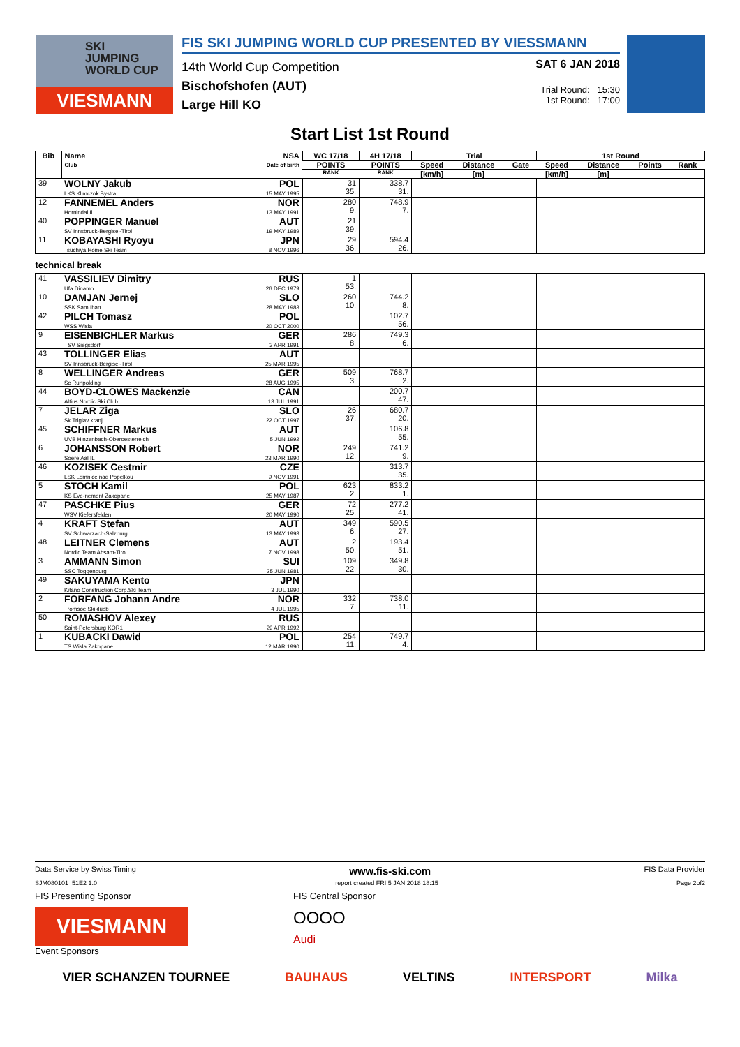SKI
JUMPING
WORLD CUP
VIESMANN
FIS SKI JUMPING WORLD CUP PRESENTED BY VIESSMANN
14th World Cup Competition
Bischofshofen (AUT)
Large Hill KO
SAT 6 JAN 2018
Trial Round: 15:30
1st Round: 17:00
Start List 1st Round
| Bib | Name Club | NSA Date of birth | WC 17/18 | 4H 17/18 | Trial | | | 1st Round | | | |
| --- | --- | --- | --- | --- | --- | --- | --- | --- | --- | --- | --- |
| | | | POINTS | POINTS | Speed | Distance | Gate | Speed | Distance | Points | Rank |
| | | | RANK | RANK | [km/h] | [m] | | [km/h] | [m] | | |
| 39 | WOLNY Jakub LKS Klimczok Bystra | POL 15 MAY 1995 | 31 35. | 338.7 31. | | | | | | | |
| 12 | FANNEMEL Anders Hornindal Il | NOR 13 MAY 1991 | 280 9. | 748.9 7. | | | | | | | |
| 40 | POPPINGER Manuel SV Innsbruck-Bergisel-Tirol | AUT 19 MAY 1989 | 21 39. | | | | | | | | |
| 11 | KOBAYASHI Ryoyu Tsuchiya Home Ski Team | JPN 8 NOV 1996 | 29 36. | 594.4 26. | | | | | | | |
| technical break | | | | | | | | | | | |
| 41 | VASSILIEV Dimitry Ufa Dinamo | RUS 26 DEC 1979 | 1 53. | | | | | | | | |
| 10 | DAMJAN Jernej SSK Sam Ihan | SLO 28 MAY 1983 | 260 10. | 744.2 8. | | | | | | | |
| 42 | PILCH Tomasz WSS Wisla | POL 20 OCT 2000 | | 102.7 56. | | | | | | | |
| 9 | EISENBICHLER Markus TSV Siegsdorf | GER 3 APR 1991 | 286 8. | 749.3 6. | | | | | | | |
| 43 | TOLLINGER Elias SV Innsbruck-Bergisel-Tirol | AUT 25 MAR 1995 | | | | | | | | | |
| 8 | WELLINGER Andreas Sc Ruhpolding | GER 28 AUG 1995 | 509 3. | 768.7 2. | | | | | | | |
| 44 | BOYD-CLOWES Mackenzie Altius Nordic Ski Club | CAN 13 JUL 1991 | | 200.7 47. | | | | | | | |
| 7 | JELAR Ziga Sk Triglav kranj | SLO 22 OCT 1997 | 26 37. | 680.7 20. | | | | | | | |
| 45 | SCHIFFNER Markus UVB Hinzenbach-Oberoesterreich | AUT 5 JUN 1992 | | 106.8 55. | | | | | | | |
| 6 | JOHANSSON Robert Soere Aal IL | NOR 23 MAR 1990 | 249 12. | 741.2 9. | | | | | | | |
| 46 | KOZISEK Cestmir LSK Lomnice nad Popelkou | CZE 9 NOV 1991 | | 313.7 35. | | | | | | | |
| 5 | STOCH Kamil KS Eve-nement Zakopane | POL 25 MAY 1987 | 623 2. | 833.2 1. | | | | | | | |
| 47 | PASCHKE Pius WSV Kiefersfelden | GER 20 MAY 1990 | 72 25. | 277.2 41. | | | | | | | |
| 4 | KRAFT Stefan SV Schwarzach-Salzburg | AUT 13 MAY 1993 | 349 6. | 590.5 27. | | | | | | | |
| 48 | LEITNER Clemens Nordic Team Absam-Tirol | AUT 7 NOV 1998 | 2 50. | 193.4 51. | | | | | | | |
| 3 | AMMANN Simon SSC Toggenburg | SUI 25 JUN 1981 | 109 22. | 349.8 30. | | | | | | | |
| 49 | SAKUYAMA Kento Kitano Construction Corp.Ski Team | JPN 3 JUL 1990 | | | | | | | | | |
| 2 | FORFANG Johann Andre Tromsoe Skiklubb | NOR 4 JUL 1995 | 332 7. | 738.0 11. | | | | | | | |
| 50 | ROMASHOV Alexey Saint-Petersburg KOR1 | RUS 29 APR 1992 | | | | | | | | | |
| 1 | KUBACKI Dawid TS Wisla Zakopane | POL 12 MAR 1990 | 254 11. | 749.7 4. | | | | | | | |
Data Service by Swiss Timing www.fis-ski.com FIS Data Provider
SJM080101_51E2 1.0 report created FRI 5 JAN 2018 18:15 Page 2of2
FIS Presenting Sponsor
VIESMANN
Event Sponsors
FIS Central Sponsor
OOOO
Audi
VIER SCHANZEN TOURNEE BAUHAUS VELTINS INTERSPORT Milka